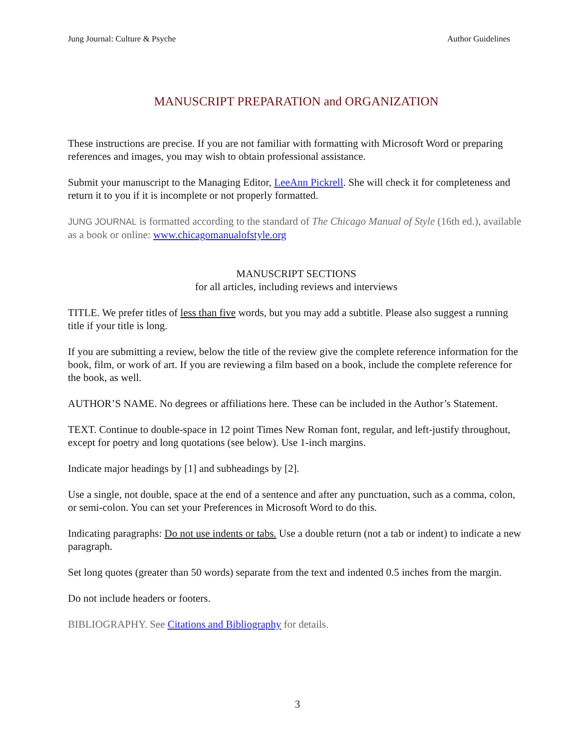Jung Journal: Culture & Psyche Author Guidelines
MANUSCRIPT PREPARATION and ORGANIZATION
These instructions are precise. If you are not familiar with formatting with Microsoft Word or preparing references and images, you may wish to obtain professional assistance.
Submit your manuscript to the Managing Editor, LeeAnn Pickrell. She will check it for completeness and return it to you if it is incomplete or not properly formatted.
JUNG JOURNAL is formatted according to the standard of The Chicago Manual of Style (16th ed.), available as a book or online: www.chicagomanualofstyle.org
MANUSCRIPT SECTIONS
for all articles, including reviews and interviews
TITLE. We prefer titles of less than five words, but you may add a subtitle. Please also suggest a running title if your title is long.
If you are submitting a review, below the title of the review give the complete reference information for the book, film, or work of art. If you are reviewing a film based on a book, include the complete reference for the book, as well.
AUTHOR’S NAME. No degrees or affiliations here. These can be included in the Author’s Statement.
TEXT. Continue to double-space in 12 point Times New Roman font, regular, and left-justify throughout, except for poetry and long quotations (see below). Use 1-inch margins.
Indicate major headings by [1] and subheadings by [2].
Use a single, not double, space at the end of a sentence and after any punctuation, such as a comma, colon, or semi-colon. You can set your Preferences in Microsoft Word to do this.
Indicating paragraphs: Do not use indents or tabs. Use a double return (not a tab or indent) to indicate a new paragraph.
Set long quotes (greater than 50 words) separate from the text and indented 0.5 inches from the margin.
Do not include headers or footers.
BIBLIOGRAPHY. See Citations and Bibliography for details.
3